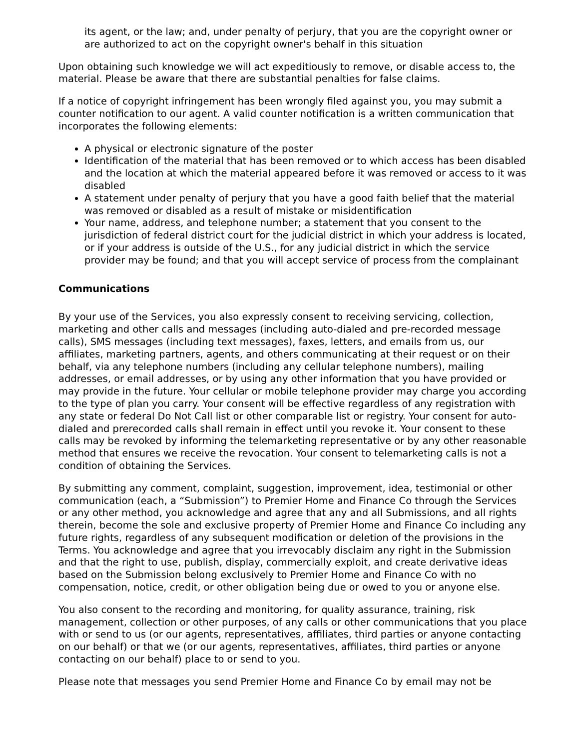its agent, or the law; and, under penalty of perjury, that you are the copyright owner or are authorized to act on the copyright owner's behalf in this situation
Upon obtaining such knowledge we will act expeditiously to remove, or disable access to, the material. Please be aware that there are substantial penalties for false claims.
If a notice of copyright infringement has been wrongly filed against you, you may submit a counter notification to our agent. A valid counter notification is a written communication that incorporates the following elements:
A physical or electronic signature of the poster
Identification of the material that has been removed or to which access has been disabled and the location at which the material appeared before it was removed or access to it was disabled
A statement under penalty of perjury that you have a good faith belief that the material was removed or disabled as a result of mistake or misidentification
Your name, address, and telephone number; a statement that you consent to the jurisdiction of federal district court for the judicial district in which your address is located, or if your address is outside of the U.S., for any judicial district in which the service provider may be found; and that you will accept service of process from the complainant
Communications
By your use of the Services, you also expressly consent to receiving servicing, collection, marketing and other calls and messages (including auto-dialed and pre-recorded message calls), SMS messages (including text messages), faxes, letters, and emails from us, our affiliates, marketing partners, agents, and others communicating at their request or on their behalf, via any telephone numbers (including any cellular telephone numbers), mailing addresses, or email addresses, or by using any other information that you have provided or may provide in the future. Your cellular or mobile telephone provider may charge you according to the type of plan you carry. Your consent will be effective regardless of any registration with any state or federal Do Not Call list or other comparable list or registry. Your consent for auto-dialed and prerecorded calls shall remain in effect until you revoke it. Your consent to these calls may be revoked by informing the telemarketing representative or by any other reasonable method that ensures we receive the revocation. Your consent to telemarketing calls is not a condition of obtaining the Services.
By submitting any comment, complaint, suggestion, improvement, idea, testimonial or other communication (each, a “Submission”) to Premier Home and Finance Co through the Services or any other method, you acknowledge and agree that any and all Submissions, and all rights therein, become the sole and exclusive property of Premier Home and Finance Co including any future rights, regardless of any subsequent modification or deletion of the provisions in the Terms. You acknowledge and agree that you irrevocably disclaim any right in the Submission and that the right to use, publish, display, commercially exploit, and create derivative ideas based on the Submission belong exclusively to Premier Home and Finance Co with no compensation, notice, credit, or other obligation being due or owed to you or anyone else.
You also consent to the recording and monitoring, for quality assurance, training, risk management, collection or other purposes, of any calls or other communications that you place with or send to us (or our agents, representatives, affiliates, third parties or anyone contacting on our behalf) or that we (or our agents, representatives, affiliates, third parties or anyone contacting on our behalf) place to or send to you.
Please note that messages you send Premier Home and Finance Co by email may not be